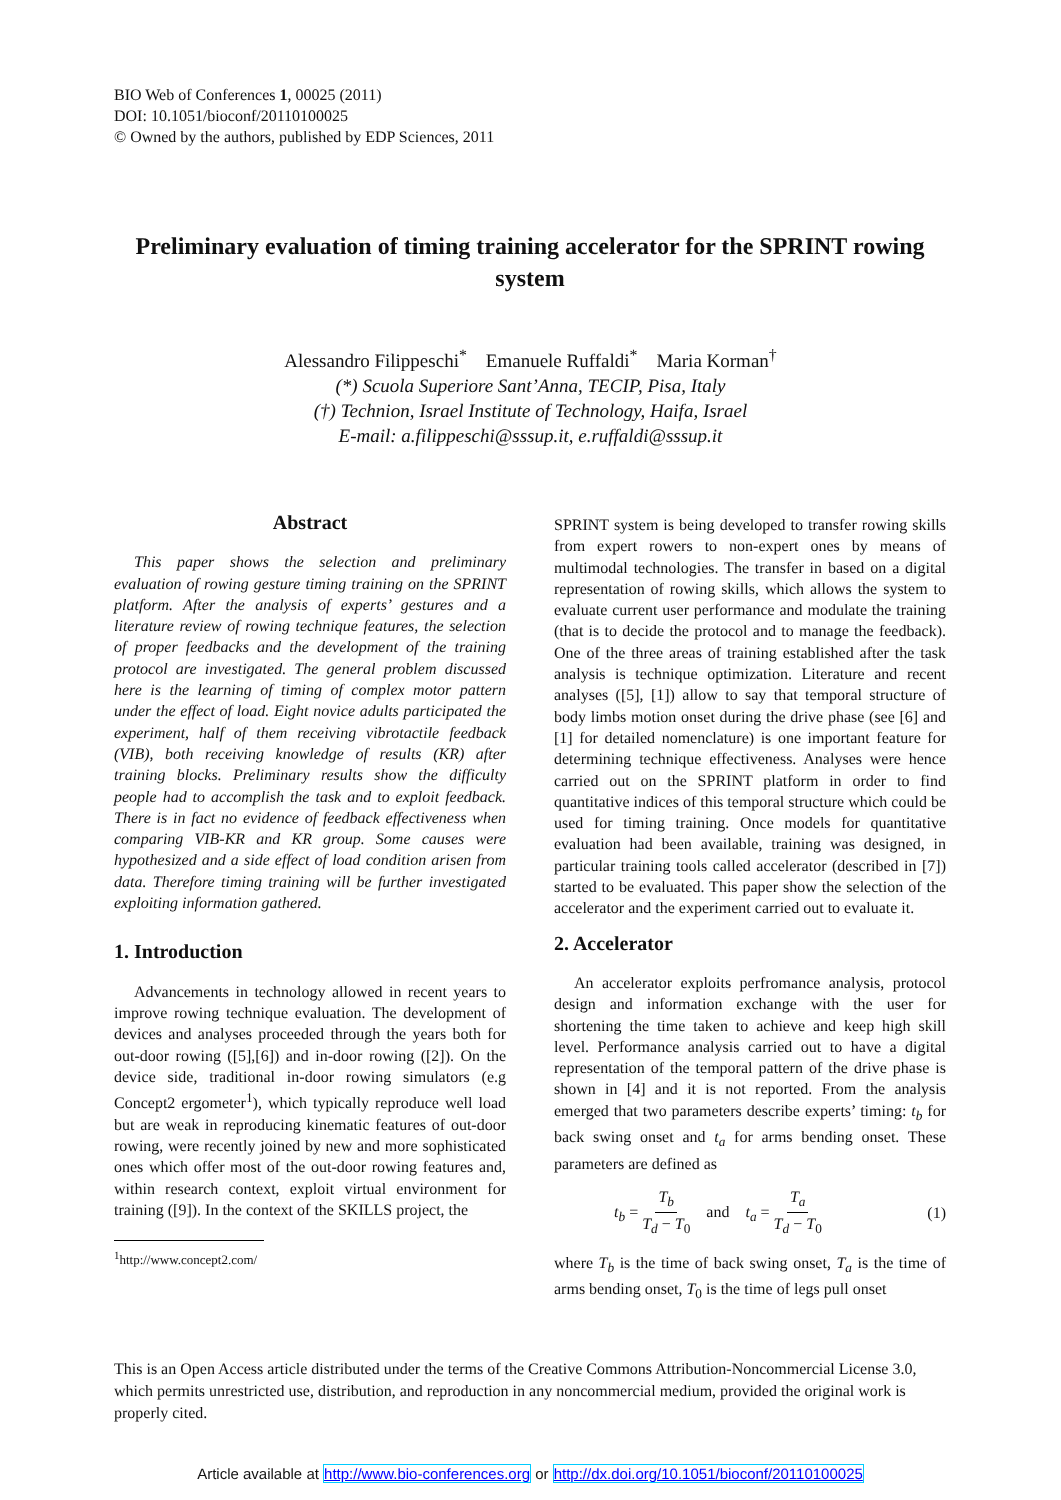BIO Web of Conferences 1, 00025 (2011)
DOI: 10.1051/bioconf/20110100025
© Owned by the authors, published by EDP Sciences, 2011
Preliminary evaluation of timing training accelerator for the SPRINT rowing system
Alessandro Filippeschi<sup>*</sup> Emanuele Ruffaldi<sup>*</sup> Maria Korman<sup>†</sup>
(*) Scuola Superiore Sant’Anna, TECIP, Pisa, Italy
(†) Technion, Israel Institute of Technology, Haifa, Israel
E-mail: a.filippeschi@sssup.it, e.ruffaldi@sssup.it
Abstract
This paper shows the selection and preliminary evaluation of rowing gesture timing training on the SPRINT platform. After the analysis of experts’ gestures and a literature review of rowing technique features, the selection of proper feedbacks and the development of the training protocol are investigated. The general problem discussed here is the learning of timing of complex motor pattern under the effect of load. Eight novice adults participated the experiment, half of them receiving vibrotactile feedback (VIB), both receiving knowledge of results (KR) after training blocks. Preliminary results show the difficulty people had to accomplish the task and to exploit feedback. There is in fact no evidence of feedback effectiveness when comparing VIB-KR and KR group. Some causes were hypothesized and a side effect of load condition arisen from data. Therefore timing training will be further investigated exploiting information gathered.
1. Introduction
Advancements in technology allowed in recent years to improve rowing technique evaluation. The development of devices and analyses proceeded through the years both for out-door rowing ([5],[6]) and in-door rowing ([2]). On the device side, traditional in-door rowing simulators (e.g Concept2 ergometer<sup>1</sup>), which typically reproduce well load but are weak in reproducing kinematic features of out-door rowing, were recently joined by new and more sophisticated ones which offer most of the out-door rowing features and, within research context, exploit virtual environment for training ([9]). In the context of the SKILLS project, the
<sup>1</sup> http://www.concept2.com/
SPRINT system is being developed to transfer rowing skills from expert rowers to non-expert ones by means of multimodal technologies. The transfer in based on a digital representation of rowing skills, which allows the system to evaluate current user performance and modulate the training (that is to decide the protocol and to manage the feedback). One of the three areas of training established after the task analysis is technique optimization. Literature and recent analyses ([5], [1]) allow to say that temporal structure of body limbs motion onset during the drive phase (see [6] and [1] for detailed nomenclature) is one important feature for determining technique effectiveness. Analyses were hence carried out on the SPRINT platform in order to find quantitative indices of this temporal structure which could be used for timing training. Once models for quantitative evaluation had been available, training was designed, in particular training tools called accelerator (described in [7]) started to be evaluated. This paper show the selection of the accelerator and the experiment carried out to evaluate it.
2. Accelerator
An accelerator exploits perfromance analysis, protocol design and information exchange with the user for shortening the time taken to achieve and keep high skill level. Performance analysis carried out to have a digital representation of the temporal pattern of the drive phase is shown in [4] and it is not reported. From the analysis emerged that two parameters describe experts’ timing: t<sub>b</sub> for back swing onset and t<sub>a</sub> for arms bending onset. These parameters are defined as
t<sub>b</sub> = T<sub>b</sub> T<sub>d</sub> − T<sub>0</sub> and t<sub>a</sub> = T<sub>a</sub> T<sub>d</sub> − T<sub>0</sub> (1)
where T<sub>b</sub> is the time of back swing onset, T<sub>a</sub> is the time of arms bending onset, T<sub>0</sub> is the time of legs pull onset
This is an Open Access article distributed under the terms of the Creative Commons Attribution-Noncommercial License 3.0, which permits unrestricted use, distribution, and reproduction in any noncommercial medium, provided the original work is properly cited.
Article available at http://www.bio-conferences.org or http://dx.doi.org/10.1051/bioconf/20110100025